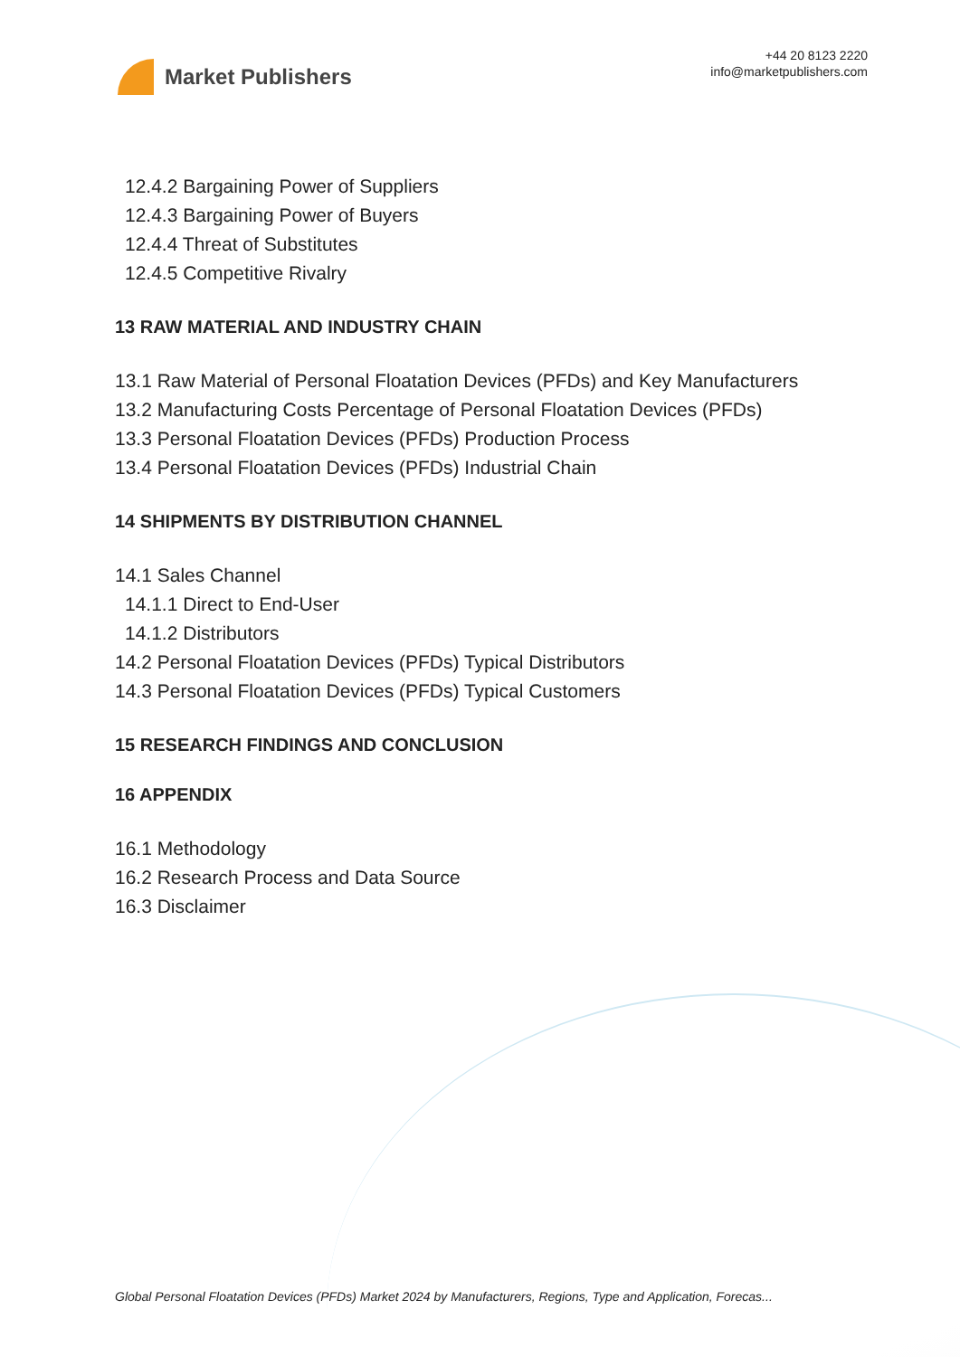Market Publishers
+44 20 8123 2220
info@marketpublishers.com
12.4.2 Bargaining Power of Suppliers
12.4.3 Bargaining Power of Buyers
12.4.4 Threat of Substitutes
12.4.5 Competitive Rivalry
13 RAW MATERIAL AND INDUSTRY CHAIN
13.1 Raw Material of Personal Floatation Devices (PFDs) and Key Manufacturers
13.2 Manufacturing Costs Percentage of Personal Floatation Devices (PFDs)
13.3 Personal Floatation Devices (PFDs) Production Process
13.4 Personal Floatation Devices (PFDs) Industrial Chain
14 SHIPMENTS BY DISTRIBUTION CHANNEL
14.1 Sales Channel
14.1.1 Direct to End-User
14.1.2 Distributors
14.2 Personal Floatation Devices (PFDs) Typical Distributors
14.3 Personal Floatation Devices (PFDs) Typical Customers
15 RESEARCH FINDINGS AND CONCLUSION
16 APPENDIX
16.1 Methodology
16.2 Research Process and Data Source
16.3 Disclaimer
Global Personal Floatation Devices (PFDs) Market 2024 by Manufacturers, Regions, Type and Application, Forecas...